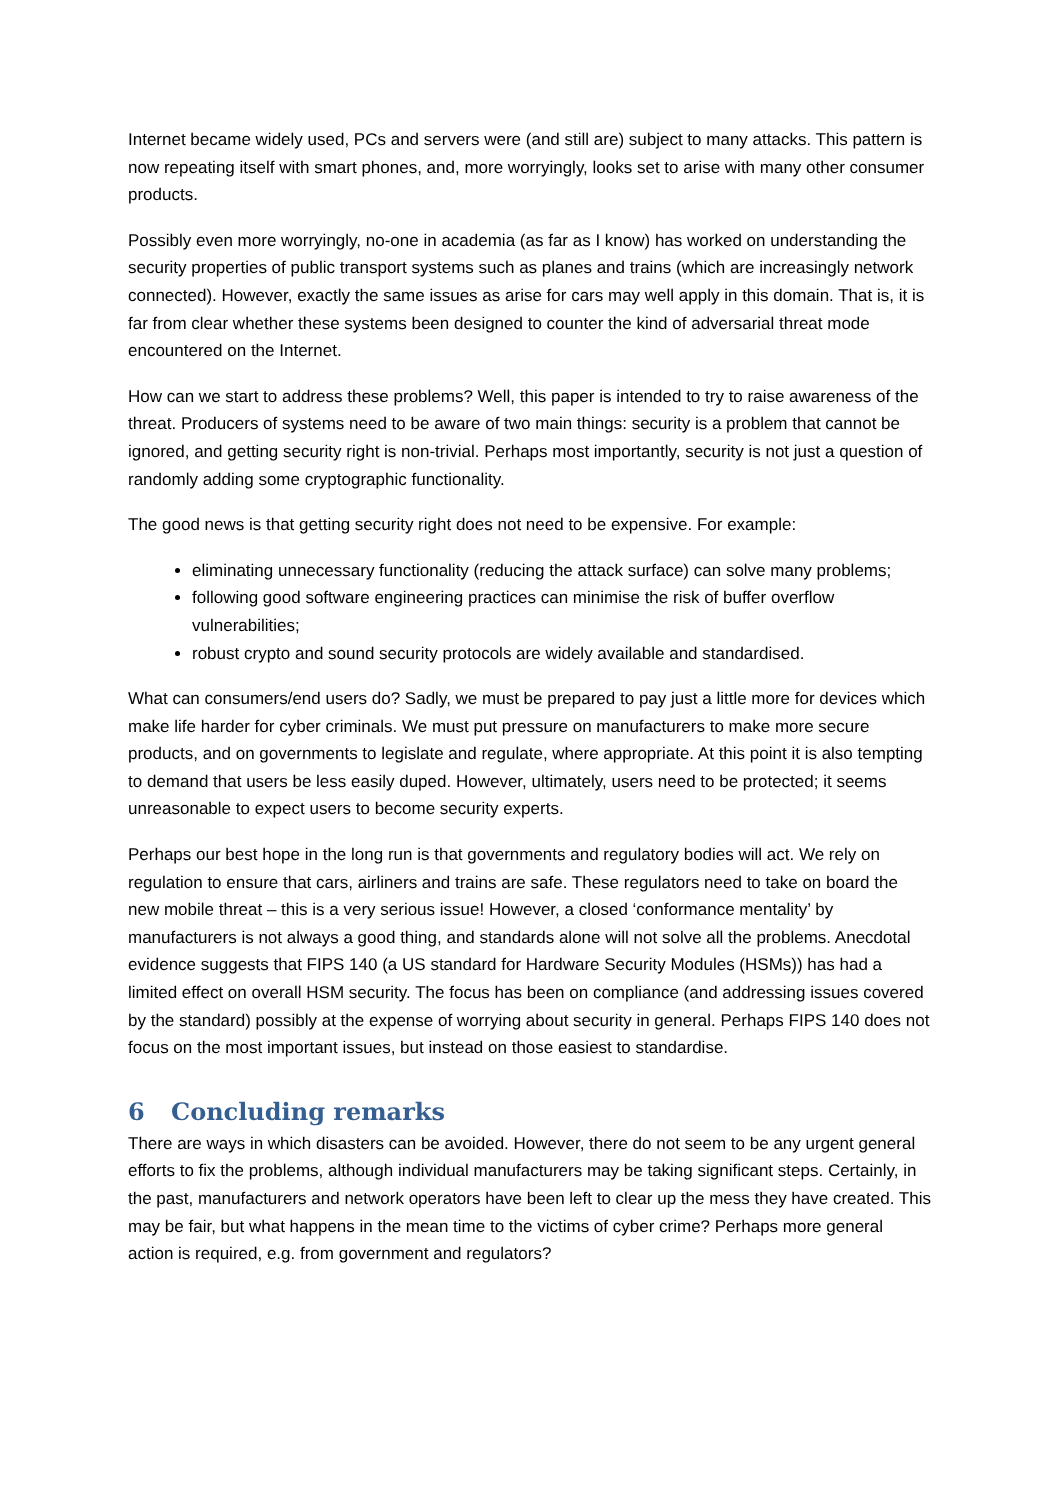Internet became widely used, PCs and servers were (and still are) subject to many attacks. This pattern is now repeating itself with smart phones, and, more worryingly, looks set to arise with many other consumer products.
Possibly even more worryingly, no-one in academia (as far as I know) has worked on understanding the security properties of public transport systems such as planes and trains (which are increasingly network connected). However, exactly the same issues as arise for cars may well apply in this domain. That is, it is far from clear whether these systems been designed to counter the kind of adversarial threat mode encountered on the Internet.
How can we start to address these problems? Well, this paper is intended to try to raise awareness of the threat. Producers of systems need to be aware of two main things: security is a problem that cannot be ignored, and getting security right is non-trivial. Perhaps most importantly, security is not just a question of randomly adding some cryptographic functionality.
The good news is that getting security right does not need to be expensive. For example:
eliminating unnecessary functionality (reducing the attack surface) can solve many problems;
following good software engineering practices can minimise the risk of buffer overflow vulnerabilities;
robust crypto and sound security protocols are widely available and standardised.
What can consumers/end users do? Sadly, we must be prepared to pay just a little more for devices which make life harder for cyber criminals. We must put pressure on manufacturers to make more secure products, and on governments to legislate and regulate, where appropriate. At this point it is also tempting to demand that users be less easily duped. However, ultimately, users need to be protected; it seems unreasonable to expect users to become security experts.
Perhaps our best hope in the long run is that governments and regulatory bodies will act. We rely on regulation to ensure that cars, airliners and trains are safe. These regulators need to take on board the new mobile threat – this is a very serious issue! However, a closed ‘conformance mentality’ by manufacturers is not always a good thing, and standards alone will not solve all the problems. Anecdotal evidence suggests that FIPS 140 (a US standard for Hardware Security Modules (HSMs)) has had a limited effect on overall HSM security. The focus has been on compliance (and addressing issues covered by the standard) possibly at the expense of worrying about security in general. Perhaps FIPS 140 does not focus on the most important issues, but instead on those easiest to standardise.
6 Concluding remarks
There are ways in which disasters can be avoided. However, there do not seem to be any urgent general efforts to fix the problems, although individual manufacturers may be taking significant steps. Certainly, in the past, manufacturers and network operators have been left to clear up the mess they have created. This may be fair, but what happens in the mean time to the victims of cyber crime? Perhaps more general action is required, e.g. from government and regulators?